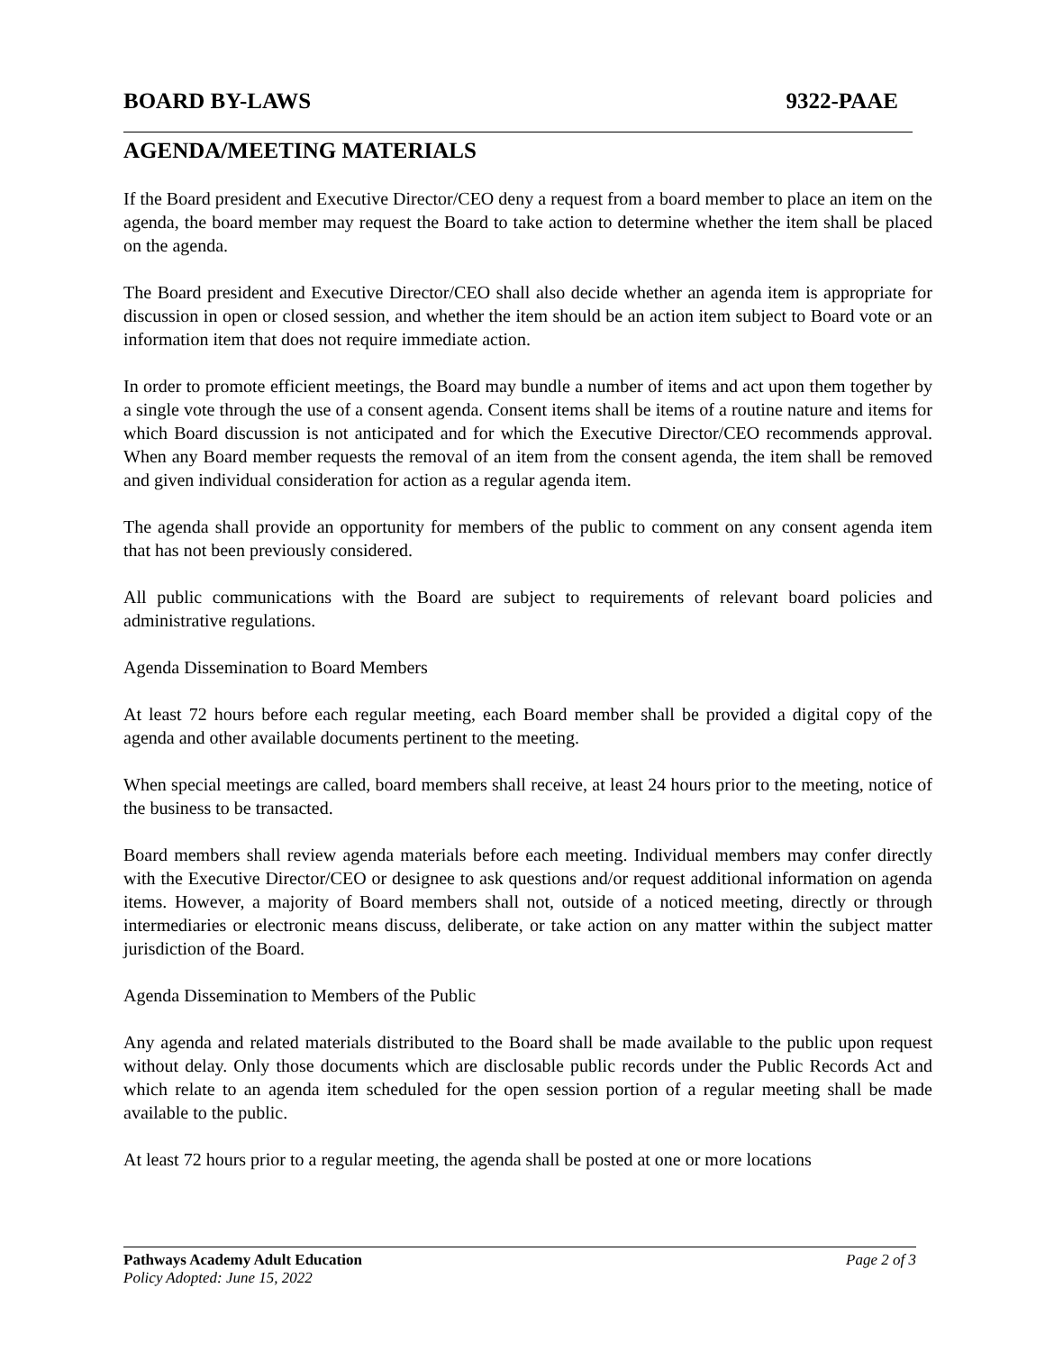BOARD BY-LAWS 9322-PAAE
AGENDA/MEETING MATERIALS
If the Board president and Executive Director/CEO deny a request from a board member to place an item on the agenda, the board member may request the Board to take action to determine whether the item shall be placed on the agenda.
The Board president and Executive Director/CEO shall also decide whether an agenda item is appropriate for discussion in open or closed session, and whether the item should be an action item subject to Board vote or an information item that does not require immediate action.
In order to promote efficient meetings, the Board may bundle a number of items and act upon them together by a single vote through the use of a consent agenda. Consent items shall be items of a routine nature and items for which Board discussion is not anticipated and for which the Executive Director/CEO recommends approval. When any Board member requests the removal of an item from the consent agenda, the item shall be removed and given individual consideration for action as a regular agenda item.
The agenda shall provide an opportunity for members of the public to comment on any consent agenda item that has not been previously considered.
All public communications with the Board are subject to requirements of relevant board policies and administrative regulations.
Agenda Dissemination to Board Members
At least 72 hours before each regular meeting, each Board member shall be provided a digital copy of the agenda and other available documents pertinent to the meeting.
When special meetings are called, board members shall receive, at least 24 hours prior to the meeting, notice of the business to be transacted.
Board members shall review agenda materials before each meeting. Individual members may confer directly with the Executive Director/CEO or designee to ask questions and/or request additional information on agenda items. However, a majority of Board members shall not, outside of a noticed meeting, directly or through intermediaries or electronic means discuss, deliberate, or take action on any matter within the subject matter jurisdiction of the Board.
Agenda Dissemination to Members of the Public
Any agenda and related materials distributed to the Board shall be made available to the public upon request without delay. Only those documents which are disclosable public records under the Public Records Act and which relate to an agenda item scheduled for the open session portion of a regular meeting shall be made available to the public.
At least 72 hours prior to a regular meeting, the agenda shall be posted at one or more locations
Pathways Academy Adult Education Page 2 of 3
Policy Adopted: June 15, 2022